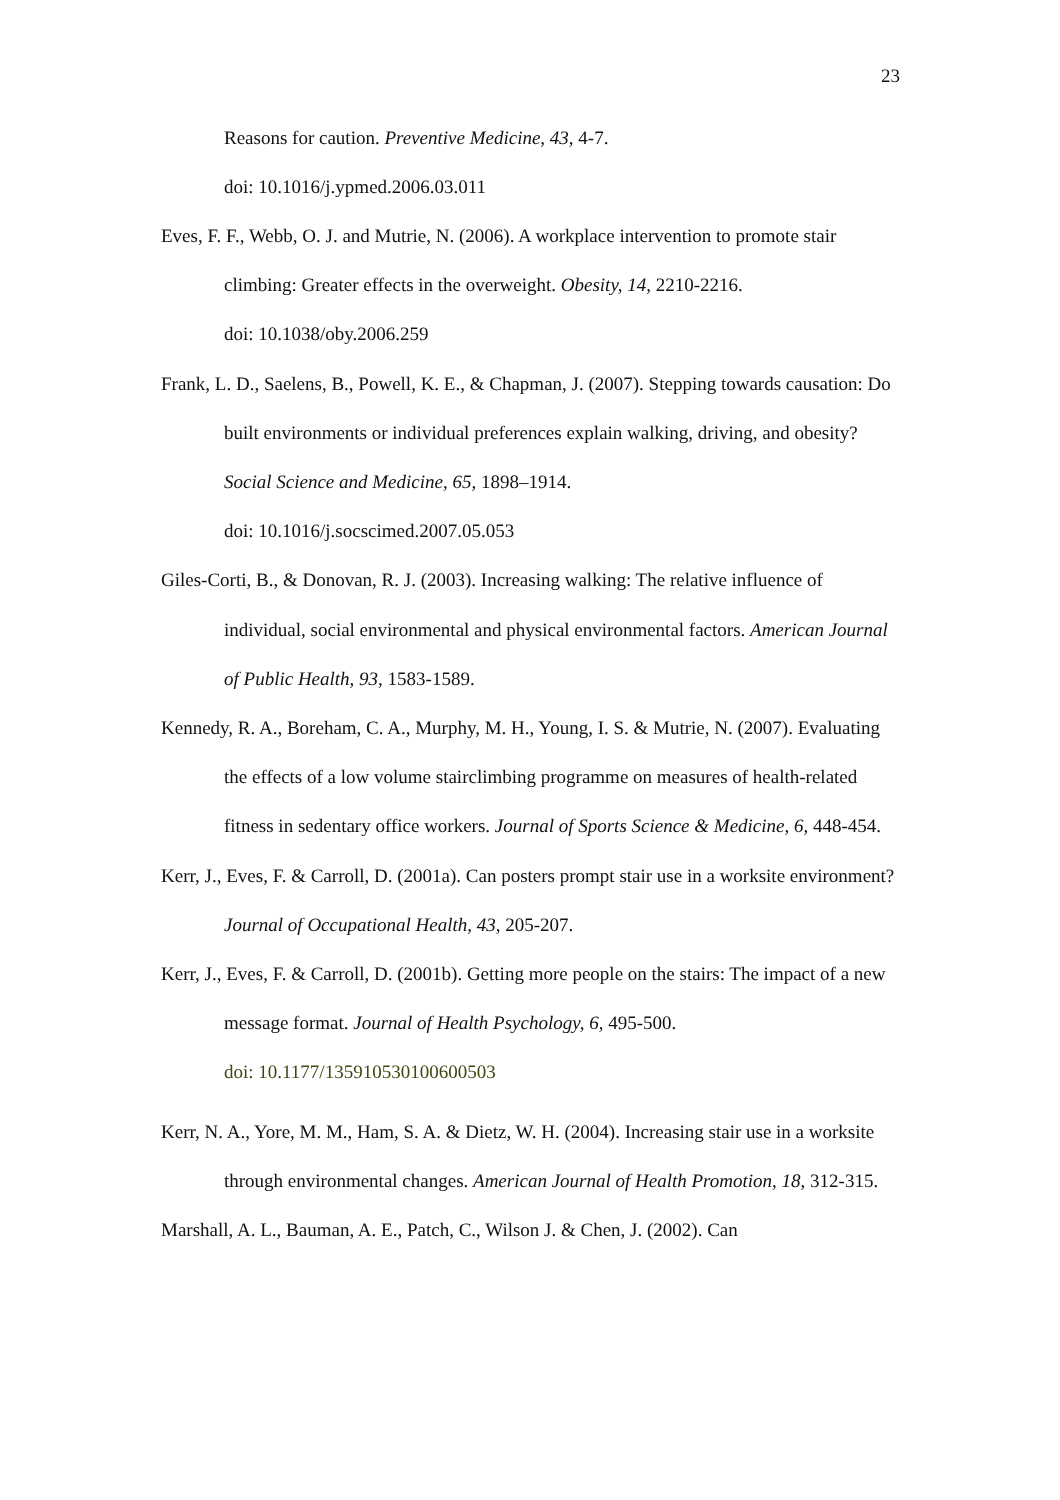23
Reasons for caution. Preventive Medicine, 43, 4-7.
doi: 10.1016/j.ypmed.2006.03.011
Eves, F. F., Webb, O. J. and Mutrie, N. (2006). A workplace intervention to promote stair climbing: Greater effects in the overweight. Obesity, 14, 2210-2216.
doi: 10.1038/oby.2006.259
Frank, L. D., Saelens, B., Powell, K. E., & Chapman, J. (2007). Stepping towards causation: Do built environments or individual preferences explain walking, driving, and obesity? Social Science and Medicine, 65, 1898–1914.
doi: 10.1016/j.socscimed.2007.05.053
Giles-Corti, B., & Donovan, R. J. (2003). Increasing walking: The relative influence of individual, social environmental and physical environmental factors. American Journal of Public Health, 93, 1583-1589.
Kennedy, R. A., Boreham, C. A., Murphy, M. H., Young, I. S. & Mutrie, N. (2007). Evaluating the effects of a low volume stairclimbing programme on measures of health-related fitness in sedentary office workers. Journal of Sports Science & Medicine, 6, 448-454.
Kerr, J., Eves, F. & Carroll, D. (2001a). Can posters prompt stair use in a worksite environment? Journal of Occupational Health, 43, 205-207.
Kerr, J., Eves, F. & Carroll, D. (2001b). Getting more people on the stairs: The impact of a new message format. Journal of Health Psychology, 6, 495-500.
doi: 10.1177/135910530100600503
Kerr, N. A., Yore, M. M., Ham, S. A. & Dietz, W. H. (2004). Increasing stair use in a worksite through environmental changes. American Journal of Health Promotion, 18, 312-315.
Marshall, A. L., Bauman, A. E., Patch, C., Wilson J. & Chen, J. (2002). Can